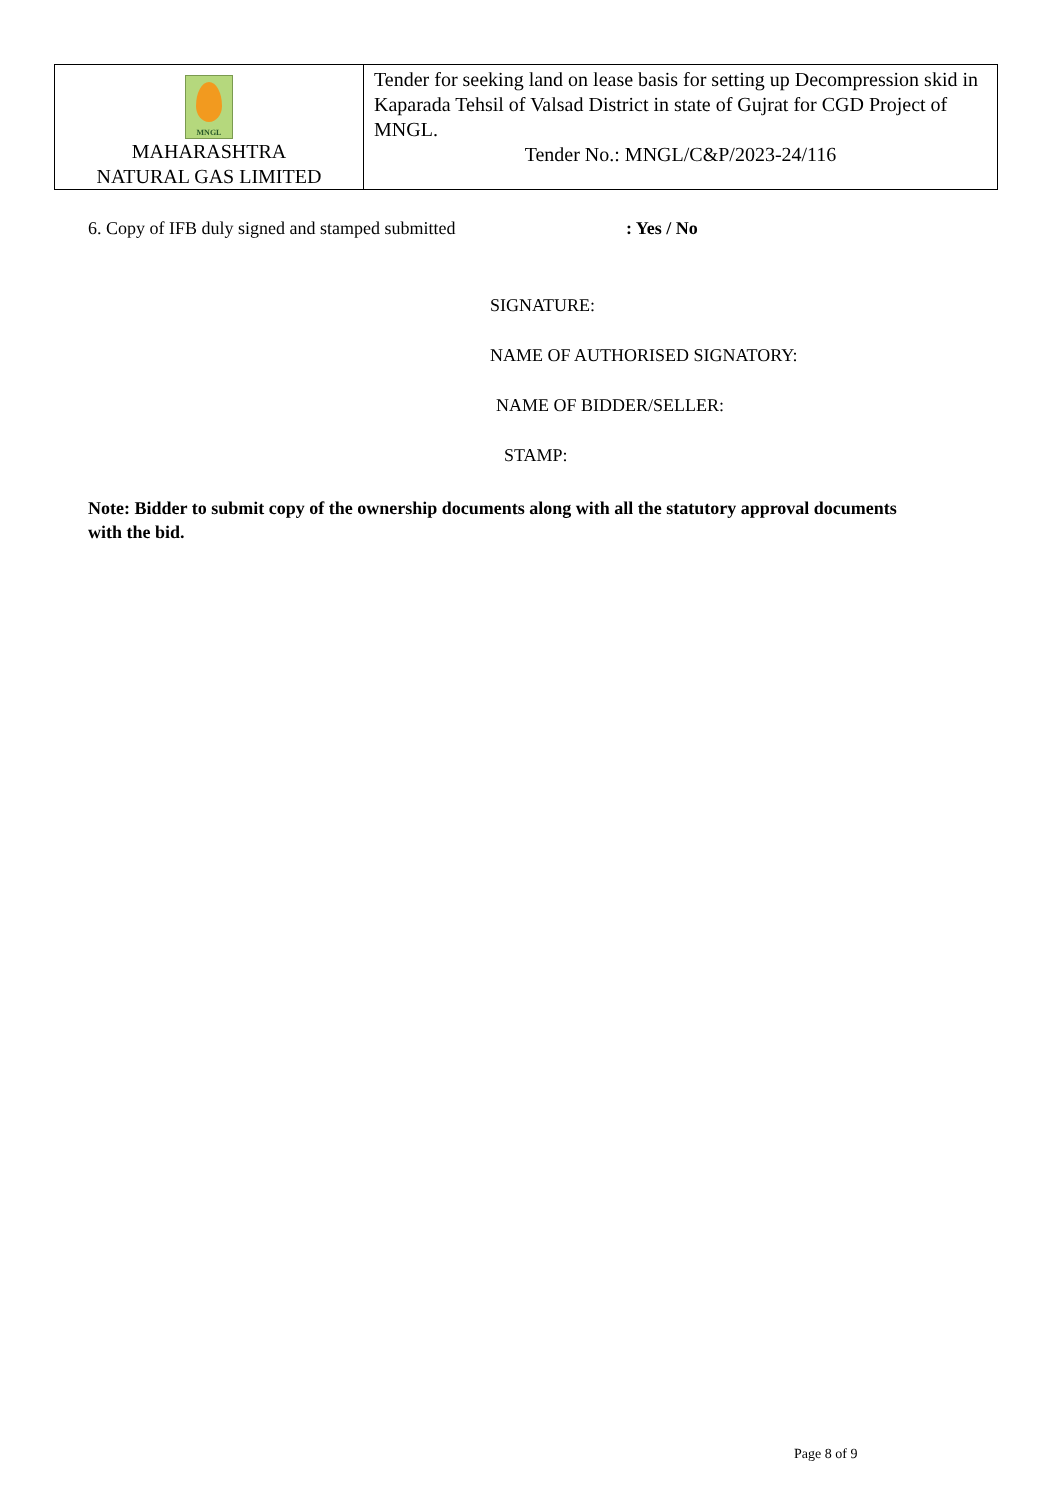| MNGL MAHARASHTRA NATURAL GAS LIMITED | Tender for seeking land on lease basis for setting up Decompression skid in Kaparada Tehsil of Valsad District in state of Gujrat for CGD Project of MNGL. Tender No.: MNGL/C&P/2023-24/116 |
6. Copy of IFB duly signed and stamped submitted : Yes / No
SIGNATURE:
NAME OF AUTHORISED SIGNATORY:
NAME OF BIDDER/SELLER:
STAMP:
Note: Bidder to submit copy of the ownership documents along with all the statutory approval documents with the bid.
Page 8 of 9